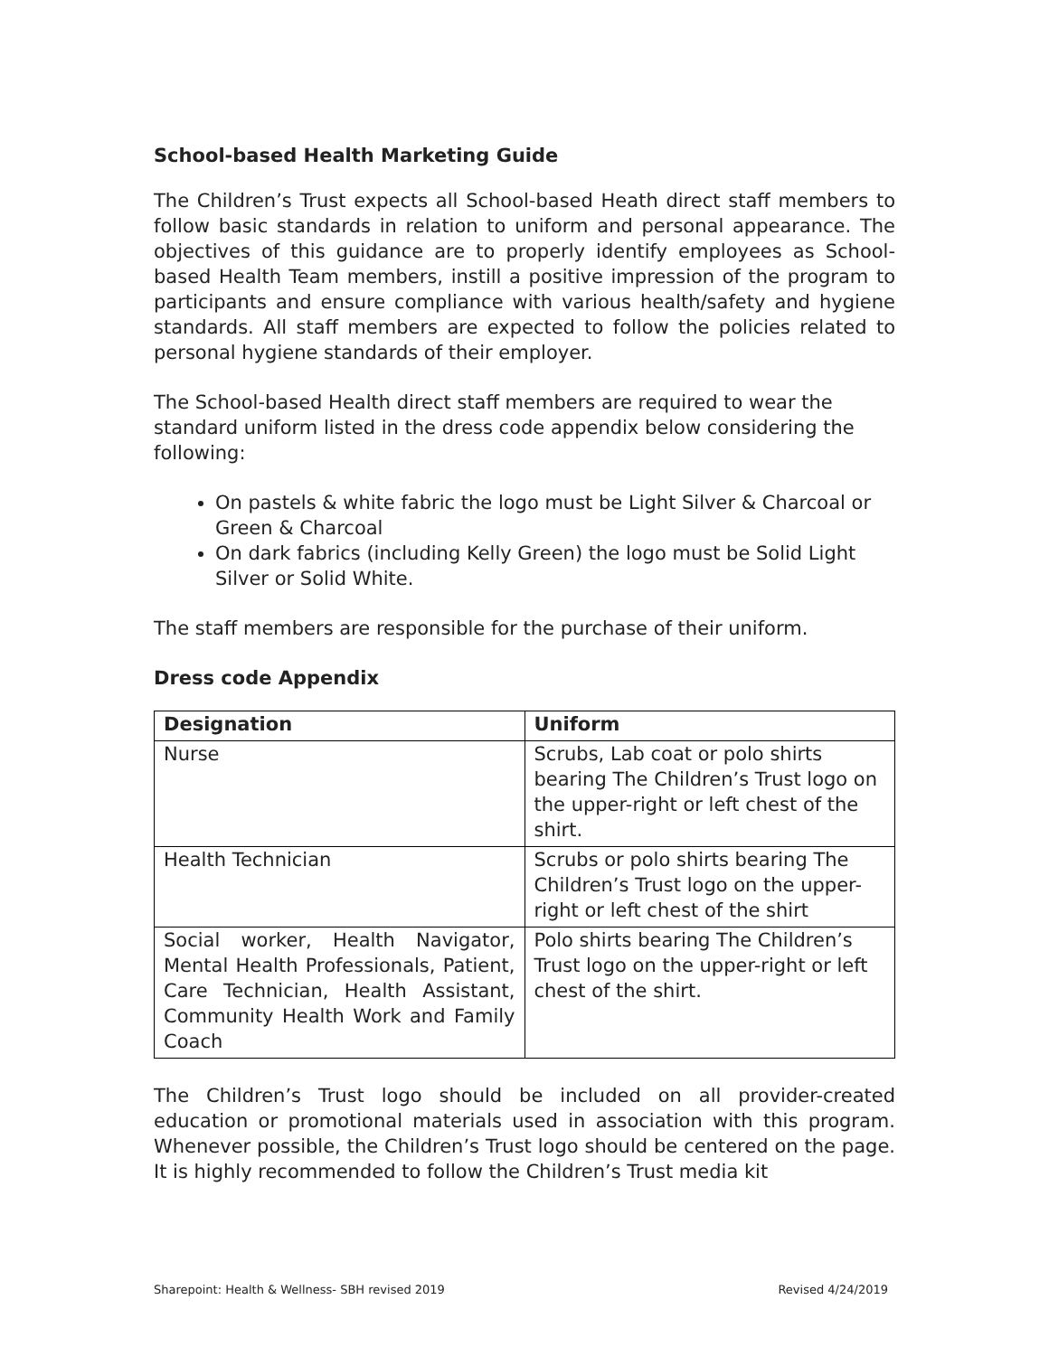School-based Health Marketing Guide
The Children’s Trust expects all School-based Heath direct staff members to follow basic standards in relation to uniform and personal appearance. The objectives of this guidance are to properly identify employees as School-based Health Team members, instill a positive impression of the program to participants and ensure compliance with various health/safety and hygiene standards. All staff members are expected to follow the policies related to personal hygiene standards of their employer.
The School-based Health direct staff members are required to wear the standard uniform listed in the dress code appendix below considering the following:
On pastels & white fabric the logo must be Light Silver & Charcoal or Green & Charcoal
On dark fabrics (including Kelly Green) the logo must be Solid Light Silver or Solid White.
The staff members are responsible for the purchase of their uniform.
Dress code Appendix
| Designation | Uniform |
| --- | --- |
| Nurse | Scrubs, Lab coat or polo shirts bearing The Children’s Trust logo on the upper-right or left chest of the shirt. |
| Health Technician | Scrubs or polo shirts bearing The Children’s Trust logo on the upper-right or left chest of the shirt |
| Social worker, Health Navigator, Mental Health Professionals, Patient, Care Technician, Health Assistant, Community Health Work and Family Coach | Polo shirts bearing The Children’s Trust logo on the upper-right or left chest of the shirt. |
The Children’s Trust logo should be included on all provider-created education or promotional materials used in association with this program. Whenever possible, the Children’s Trust logo should be centered on the page. It is highly recommended to follow the Children’s Trust media kit
Sharepoint: Health & Wellness- SBH revised 2019 Revised 4/24/2019